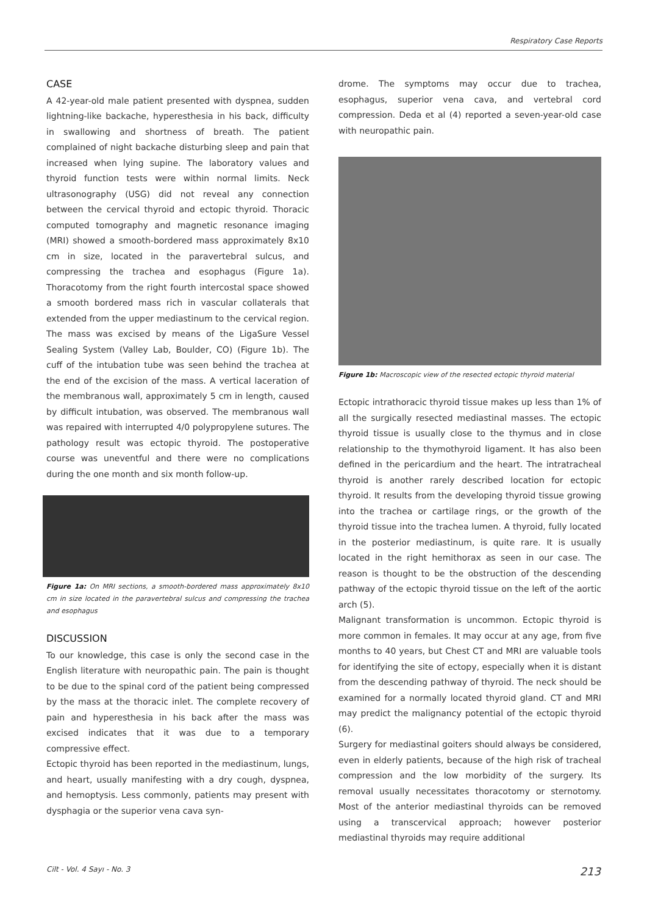Respiratory Case Reports
CASE
A 42-year-old male patient presented with dyspnea, sudden lightning-like backache, hyperesthesia in his back, difficulty in swallowing and shortness of breath. The patient complained of night backache disturbing sleep and pain that increased when lying supine. The laboratory values and thyroid function tests were within normal limits. Neck ultrasonography (USG) did not reveal any connection between the cervical thyroid and ectopic thyroid. Thoracic computed tomography and magnetic resonance imaging (MRI) showed a smooth-bordered mass approximately 8x10 cm in size, located in the paravertebral sulcus, and compressing the trachea and esophagus (Figure 1a). Thoracotomy from the right fourth intercostal space showed a smooth bordered mass rich in vascular collaterals that extended from the upper mediastinum to the cervical region. The mass was excised by means of the LigaSure Vessel Sealing System (Valley Lab, Boulder, CO) (Figure 1b). The cuff of the intubation tube was seen behind the trachea at the end of the excision of the mass. A vertical laceration of the membranous wall, approximately 5 cm in length, caused by difficult intubation, was observed. The membranous wall was repaired with interrupted 4/0 polypropylene sutures. The pathology result was ectopic thyroid. The postoperative course was uneventful and there were no complications during the one month and six month follow-up.
Figure 1a: On MRI sections, a smooth-bordered mass approximately 8x10 cm in size located in the paravertebral sulcus and compressing the trachea and esophagus
DISCUSSION
To our knowledge, this case is only the second case in the English literature with neuropathic pain. The pain is thought to be due to the spinal cord of the patient being compressed by the mass at the thoracic inlet. The complete recovery of pain and hyperesthesia in his back after the mass was excised indicates that it was due to a temporary compressive effect.
Ectopic thyroid has been reported in the mediastinum, lungs, and heart, usually manifesting with a dry cough, dyspnea, and hemoptysis. Less commonly, patients may present with dysphagia or the superior vena cava syn-
drome. The symptoms may occur due to trachea, esophagus, superior vena cava, and vertebral cord compression. Deda et al (4) reported a seven-year-old case with neuropathic pain.
Figure 1b: Macroscopic view of the resected ectopic thyroid material
Ectopic intrathoracic thyroid tissue makes up less than 1% of all the surgically resected mediastinal masses. The ectopic thyroid tissue is usually close to the thymus and in close relationship to the thymothyroid ligament. It has also been defined in the pericardium and the heart. The intratracheal thyroid is another rarely described location for ectopic thyroid. It results from the developing thyroid tissue growing into the trachea or cartilage rings, or the growth of the thyroid tissue into the trachea lumen. A thyroid, fully located in the posterior mediastinum, is quite rare. It is usually located in the right hemithorax as seen in our case. The reason is thought to be the obstruction of the descending pathway of the ectopic thyroid tissue on the left of the aortic arch (5).
Malignant transformation is uncommon. Ectopic thyroid is more common in females. It may occur at any age, from five months to 40 years, but Chest CT and MRI are valuable tools for identifying the site of ectopy, especially when it is distant from the descending pathway of thyroid. The neck should be examined for a normally located thyroid gland. CT and MRI may predict the malignancy potential of the ectopic thyroid (6).
Surgery for mediastinal goiters should always be considered, even in elderly patients, because of the high risk of tracheal compression and the low morbidity of the surgery. Its removal usually necessitates thoracotomy or sternotomy. Most of the anterior mediastinal thyroids can be removed using a transcervical approach; however posterior mediastinal thyroids may require additional
Cilt - Vol. 4 Sayı - No. 3 213